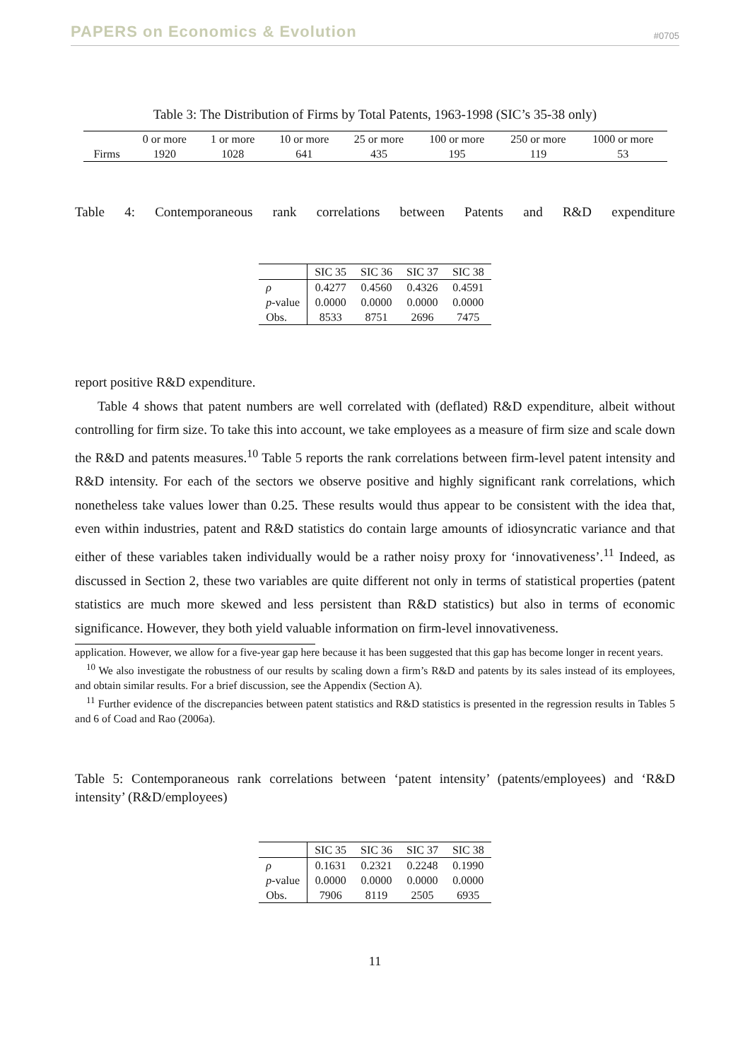PAPERS on Economics & Evolution #0705
Table 3: The Distribution of Firms by Total Patents, 1963-1998 (SIC’s 35-38 only)
| | 0 or more | 1 or more | 10 or more | 25 or more | 100 or more | 250 or more | 1000 or more |
| --- | --- | --- | --- | --- | --- | --- | --- |
| Firms | 1920 | 1028 | 641 | 435 | 195 | 119 | 53 |
Table 4: Contemporaneous rank correlations between Patents and R&D expenditure
| | SIC 35 | SIC 36 | SIC 37 | SIC 38 |
| --- | --- | --- | --- | --- |
| ρ | 0.4277 | 0.4560 | 0.4326 | 0.4591 |
| p -value | 0.0000 | 0.0000 | 0.0000 | 0.0000 |
| Obs. | 8533 | 8751 | 2696 | 7475 |
report positive R&D expenditure.
Table 4 shows that patent numbers are well correlated with (deflated) R&D expenditure, albeit without controlling for firm size. To take this into account, we take employees as a measure of firm size and scale down the R&D and patents measures.<sup>10</sup> Table 5 reports the rank correlations between firm-level patent intensity and R&D intensity. For each of the sectors we observe positive and highly significant rank correlations, which nonetheless take values lower than 0.25. These results would thus appear to be consistent with the idea that, even within industries, patent and R&D statistics do contain large amounts of idiosyncratic variance and that either of these variables taken individually would be a rather noisy proxy for ‘innovativeness’.<sup>11</sup> Indeed, as discussed in Section 2, these two variables are quite different not only in terms of statistical properties (patent statistics are much more skewed and less persistent than R&D statistics) but also in terms of economic significance. However, they both yield valuable information on firm-level innovativeness.
application. However, we allow for a five-year gap here because it has been suggested that this gap has become longer in recent years.
<sup>10</sup> We also investigate the robustness of our results by scaling down a firm’s R&D and patents by its sales instead of its employees, and obtain similar results. For a brief discussion, see the Appendix (Section A).
<sup>11</sup> Further evidence of the discrepancies between patent statistics and R&D statistics is presented in the regression results in Tables 5 and 6 of Coad and Rao (2006a).
Table 5: Contemporaneous rank correlations between ‘patent intensity’ (patents/employees) and ‘R&D intensity’ (R&D/employees)
| | SIC 35 | SIC 36 | SIC 37 | SIC 38 |
| --- | --- | --- | --- | --- |
| ρ | 0.1631 | 0.2321 | 0.2248 | 0.1990 |
| p -value | 0.0000 | 0.0000 | 0.0000 | 0.0000 |
| Obs. | 7906 | 8119 | 2505 | 6935 |
11